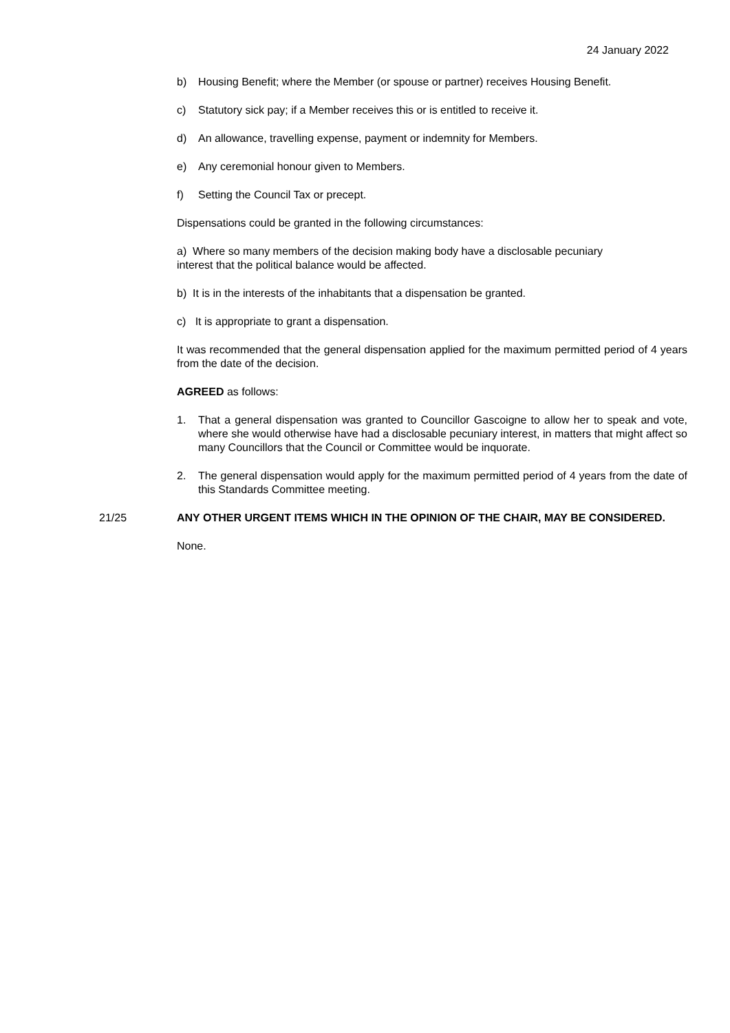24 January 2022
b) Housing Benefit; where the Member (or spouse or partner) receives Housing Benefit.
c) Statutory sick pay; if a Member receives this or is entitled to receive it.
d) An allowance, travelling expense, payment or indemnity for Members.
e) Any ceremonial honour given to Members.
f) Setting the Council Tax or precept.
Dispensations could be granted in the following circumstances:
a) Where so many members of the decision making body have a disclosable pecuniary interest that the political balance would be affected.
b) It is in the interests of the inhabitants that a dispensation be granted.
c) It is appropriate to grant a dispensation.
It was recommended that the general dispensation applied for the maximum permitted period of 4 years from the date of the decision.
AGREED as follows:
1. That a general dispensation was granted to Councillor Gascoigne to allow her to speak and vote, where she would otherwise have had a disclosable pecuniary interest, in matters that might affect so many Councillors that the Council or Committee would be inquorate.
2. The general dispensation would apply for the maximum permitted period of 4 years from the date of this Standards Committee meeting.
21/25 ANY OTHER URGENT ITEMS WHICH IN THE OPINION OF THE CHAIR, MAY BE CONSIDERED.
None.